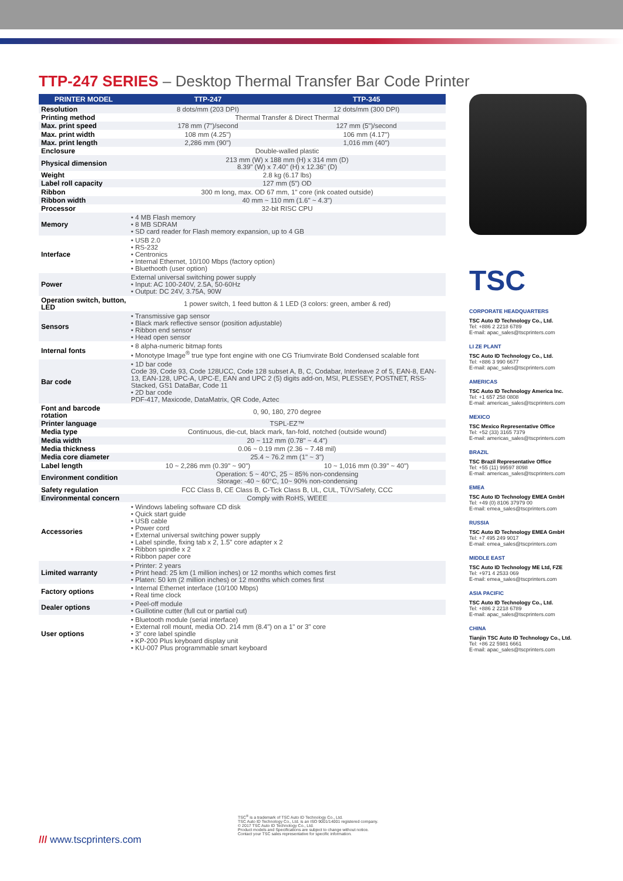TTP-247 SERIES – Desktop Thermal Transfer Bar Code Printer
| PRINTER MODEL | TTP-247 | TTP-345 |
| --- | --- | --- |
| Resolution | 8 dots/mm (203 DPI) | 12 dots/mm (300 DPI) |
| Printing method | Thermal Transfer & Direct Thermal | |
| Max. print speed | 178 mm (7")/second | 127 mm (5")/second |
| Max. print width | 108 mm (4.25") | 106 mm (4.17") |
| Max. print length | 2,286 mm (90") | 1,016 mm (40") |
| Enclosure | Double-walled plastic | |
| Physical dimension | 213 mm (W) x 188 mm (H) x 314 mm (D) 8.39" (W) x 7.40" (H) x 12.36" (D) | |
| Weight | 2.8 kg (6.17 lbs) | |
| Label roll capacity | 127 mm (5") OD | |
| Ribbon | 300 m long, max. OD 67 mm, 1" core (ink coated outside) | |
| Ribbon width | 40 mm ~ 110 mm (1.6" ~ 4.3") | |
| Processor | 32-bit RISC CPU | |
| Memory | • 4 MB Flash memory • 8 MB SDRAM • SD card reader for Flash memory expansion, up to 4 GB | |
| Interface | • USB 2.0 • RS-232 • Centronics • Internal Ethernet, 10/100 Mbps (factory option) • Bluethooth (user option) | |
| Power | External universal switching power supply • Input: AC 100-240V, 2.5A, 50-60Hz • Output: DC 24V, 3.75A, 90W | |
| Operation switch, button, LED | 1 power switch, 1 feed button & 1 LED (3 colors: green, amber & red) | |
| Sensors | • Transmissive gap sensor • Black mark reflective sensor (position adjustable) • Ribbon end sensor • Head open sensor | |
| Internal fonts | • 8 alpha-numeric bitmap fonts • Monotype Image<sup>®</sup> true type font engine with one CG Triumvirate Bold Condensed scalable font | |
| Bar code | • 1D bar code Code 39, Code 93, Code 128UCC, Code 128 subset A, B, C, Codabar, Interleave 2 of 5, EAN-8, EAN-13, EAN-128, UPC-A, UPC-E, EAN and UPC 2 (5) digits add-on, MSI, PLESSEY, POSTNET, RSS-Stacked, GS1 DataBar, Code 11 • 2D bar code PDF-417, Maxicode, DataMatrix, QR Code, Aztec | |
| Font and barcode rotation | 0, 90, 180, 270 degree | |
| Printer language | TSPL-EZ™ | |
| Media type | Continuous, die-cut, black mark, fan-fold, notched (outside wound) | |
| Media width | 20 ~ 112 mm (0.78" ~ 4.4") | |
| Media thickness | 0.06 ~ 0.19 mm (2.36 ~ 7.48 mil) | |
| Media core diameter | 25.4 ~ 76.2 mm (1" ~ 3") | |
| Label length | 10 ~ 2,286 mm (0.39" ~ 90") | 10 ~ 1,016 mm (0.39" ~ 40") |
| Environment condition | Operation: 5 ~ 40°C, 25 ~ 85% non-condensing Storage: -40 ~ 60°C, 10~ 90% non-condensing | |
| Safety regulation | FCC Class B, CE Class B, C-Tick Class B, UL, CUL, TÜV/Safety, CCC | |
| Environmental concern | Comply with RoHS, WEEE | |
| Accessories | • Windows labeling software CD disk • Quick start guide • USB cable • Power cord • External universal switching power supply • Label spindle, fixing tab x 2, 1.5" core adapter x 2 • Ribbon spindle x 2 • Ribbon paper core | |
| Limited warranty | • Printer: 2 years • Print head: 25 km (1 million inches) or 12 months which comes first • Platen: 50 km (2 million inches) or 12 months which comes first | |
| Factory options | • Internal Ethernet interface (10/100 Mbps) • Real time clock | |
| Dealer options | • Peel-off module • Guillotine cutter (full cut or partial cut) | |
| User options | • Bluetooth module (serial interface) • External roll mount, media OD. 214 mm (8.4") on a 1" or 3" core • 3" core label spindle • KP-200 Plus keyboard display unit • KU-007 Plus programmable smart keyboard | |
TSC
CORPORATE HEADQUARTERS
TSC Auto ID Technology Co., Ltd.
Tel: +886 2 2218 6789
E-mail: apac_sales@tscprinters.com
LI ZE PLANT
TSC Auto ID Technology Co., Ltd.
Tel: +886 3 990 6677
E-mail: apac_sales@tscprinters.com
AMERICAS
TSC Auto ID Technology America Inc.
Tel: +1 657 258 0808
E-mail: americas_sales@tscprinters.com
MEXICO
TSC Mexico Representative Office
Tel: +52 (33) 3165 7379
E-mail: americas_sales@tscprinters.com
BRAZIL
TSC Brazil Representative Office
Tel: +55 (11) 99597 8098
E-mail: americas_sales@tscprinters.com
EMEA
TSC Auto ID Technology EMEA GmbH
Tel: +49 (0) 8106 37979 00
E-mail: emea_sales@tscprinters.com
RUSSIA
TSC Auto ID Technology EMEA GmbH
Tel: +7 495 249 9017
E-mail: emea_sales@tscprinters.com
MIDDLE EAST
TSC Auto ID Technology ME Ltd, FZE
Tel: +971 4 2533 069
E-mail: emea_sales@tscprinters.com
ASIA PACIFIC
TSC Auto ID Technology Co., Ltd.
Tel: +886 2 2218 6789
E-mail: apac_sales@tscprinters.com
CHINA
Tianjin TSC Auto ID Technology Co., Ltd.
Tel: +86 22 5981 6661
E-mail: apac_sales@tscprinters.com
/// www.tscprinters.com
TSC<sup>®</sup> is a trademark of TSC Auto ID Technology Co., Ltd.
TSC Auto ID Technology Co., Ltd. is an ISO 9001/14001 registered company.
© 2017 TSC Auto ID Technology Co., Ltd.
Product models and Specifications are subject to change without notice.
Contact your TSC sales representative for specific information.